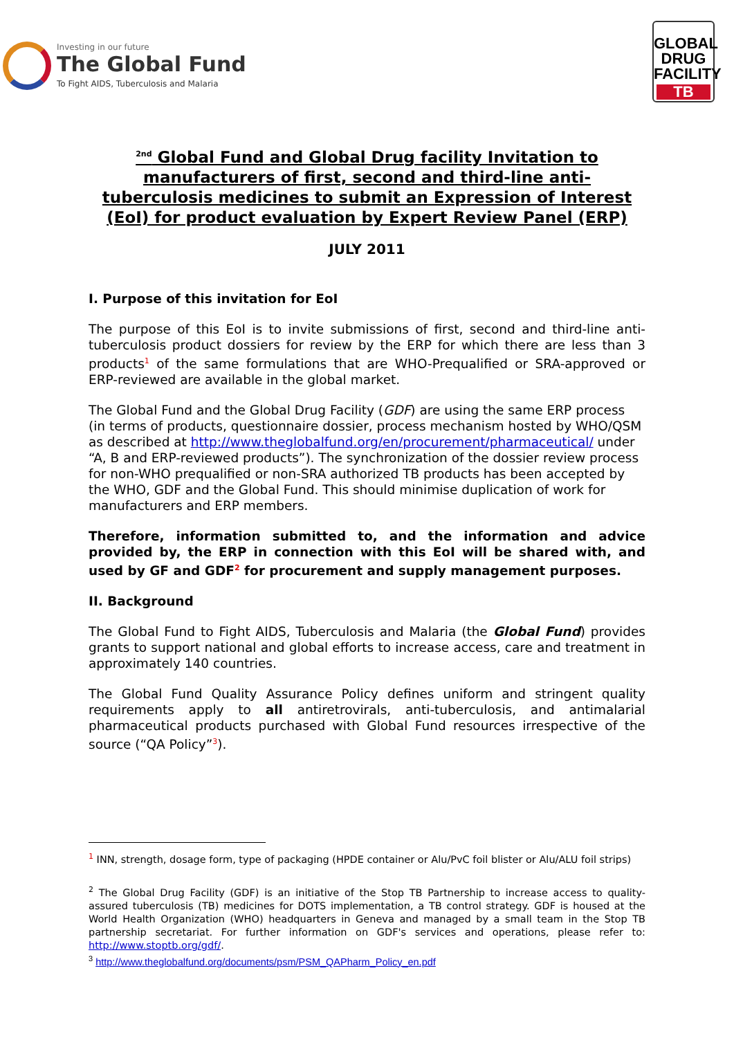Investing in our future
The Global Fund
To Fight AIDS, Tuberculosis and Malaria
GLOBAL DRUG FACILITY
TB
<sup>2nd</sup> Global Fund and Global Drug facility Invitation to manufacturers of first, second and third-line anti-tuberculosis medicines to submit an Expression of Interest (EoI) for product evaluation by Expert Review Panel (ERP)
JULY 2011
I. Purpose of this invitation for EoI
The purpose of this EoI is to invite submissions of first, second and third-line anti-tuberculosis product dossiers for review by the ERP for which there are less than 3 products<sup>1</sup> of the same formulations that are WHO-Prequalified or SRA-approved or ERP-reviewed are available in the global market.
The Global Fund and the Global Drug Facility (GDF) are using the same ERP process (in terms of products, questionnaire dossier, process mechanism hosted by WHO/QSM as described at http://www.theglobalfund.org/en/procurement/pharmaceutical/ under “A, B and ERP-reviewed products”). The synchronization of the dossier review process for non-WHO prequalified or non-SRA authorized TB products has been accepted by the WHO, GDF and the Global Fund. This should minimise duplication of work for manufacturers and ERP members.
Therefore, information submitted to, and the information and advice provided by, the ERP in connection with this EoI will be shared with, and used by GF and GDF<sup>2</sup> for procurement and supply management purposes.
II. Background
The Global Fund to Fight AIDS, Tuberculosis and Malaria (the Global Fund) provides grants to support national and global efforts to increase access, care and treatment in approximately 140 countries.
The Global Fund Quality Assurance Policy defines uniform and stringent quality requirements apply to all antiretrovirals, anti-tuberculosis, and antimalarial pharmaceutical products purchased with Global Fund resources irrespective of the source (“QA Policy”<sup>3</sup>).
<sup>1</sup> INN, strength, dosage form, type of packaging (HPDE container or Alu/PvC foil blister or Alu/ALU foil strips)
<sup>2</sup> The Global Drug Facility (GDF) is an initiative of the Stop TB Partnership to increase access to quality-assured tuberculosis (TB) medicines for DOTS implementation, a TB control strategy. GDF is housed at the World Health Organization (WHO) headquarters in Geneva and managed by a small team in the Stop TB partnership secretariat. For further information on GDF's services and operations, please refer to: http://www.stoptb.org/gdf/.
<sup>3</sup> http://www.theglobalfund.org/documents/psm/PSM_QAPharm_Policy_en.pdf